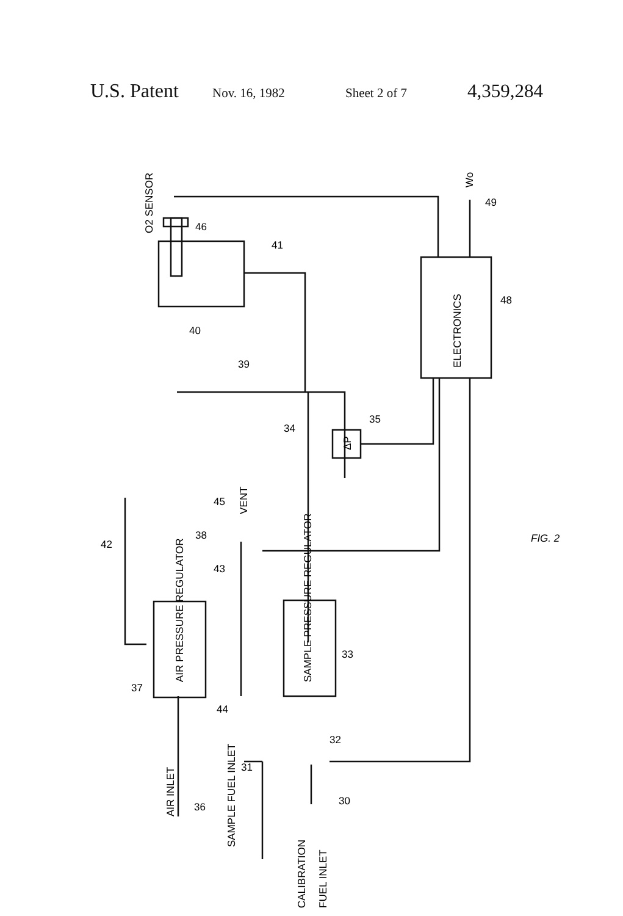U.S. Patent Nov. 16, 1982 Sheet 2 of 7 4,359,284
O2 SENSOR
Wo
ELECTRONICS
AIR PRESSURE REGULATOR
SAMPLE PRESSURE REGULATOR
ΔP
VENT
AIR INLET
SAMPLE FUEL INLET
CALIBRATION
FUEL INLET
46
41
40
48
49
39
34
35
45
38
42
43
37
33
44
32
31
30
36
FIG. 2